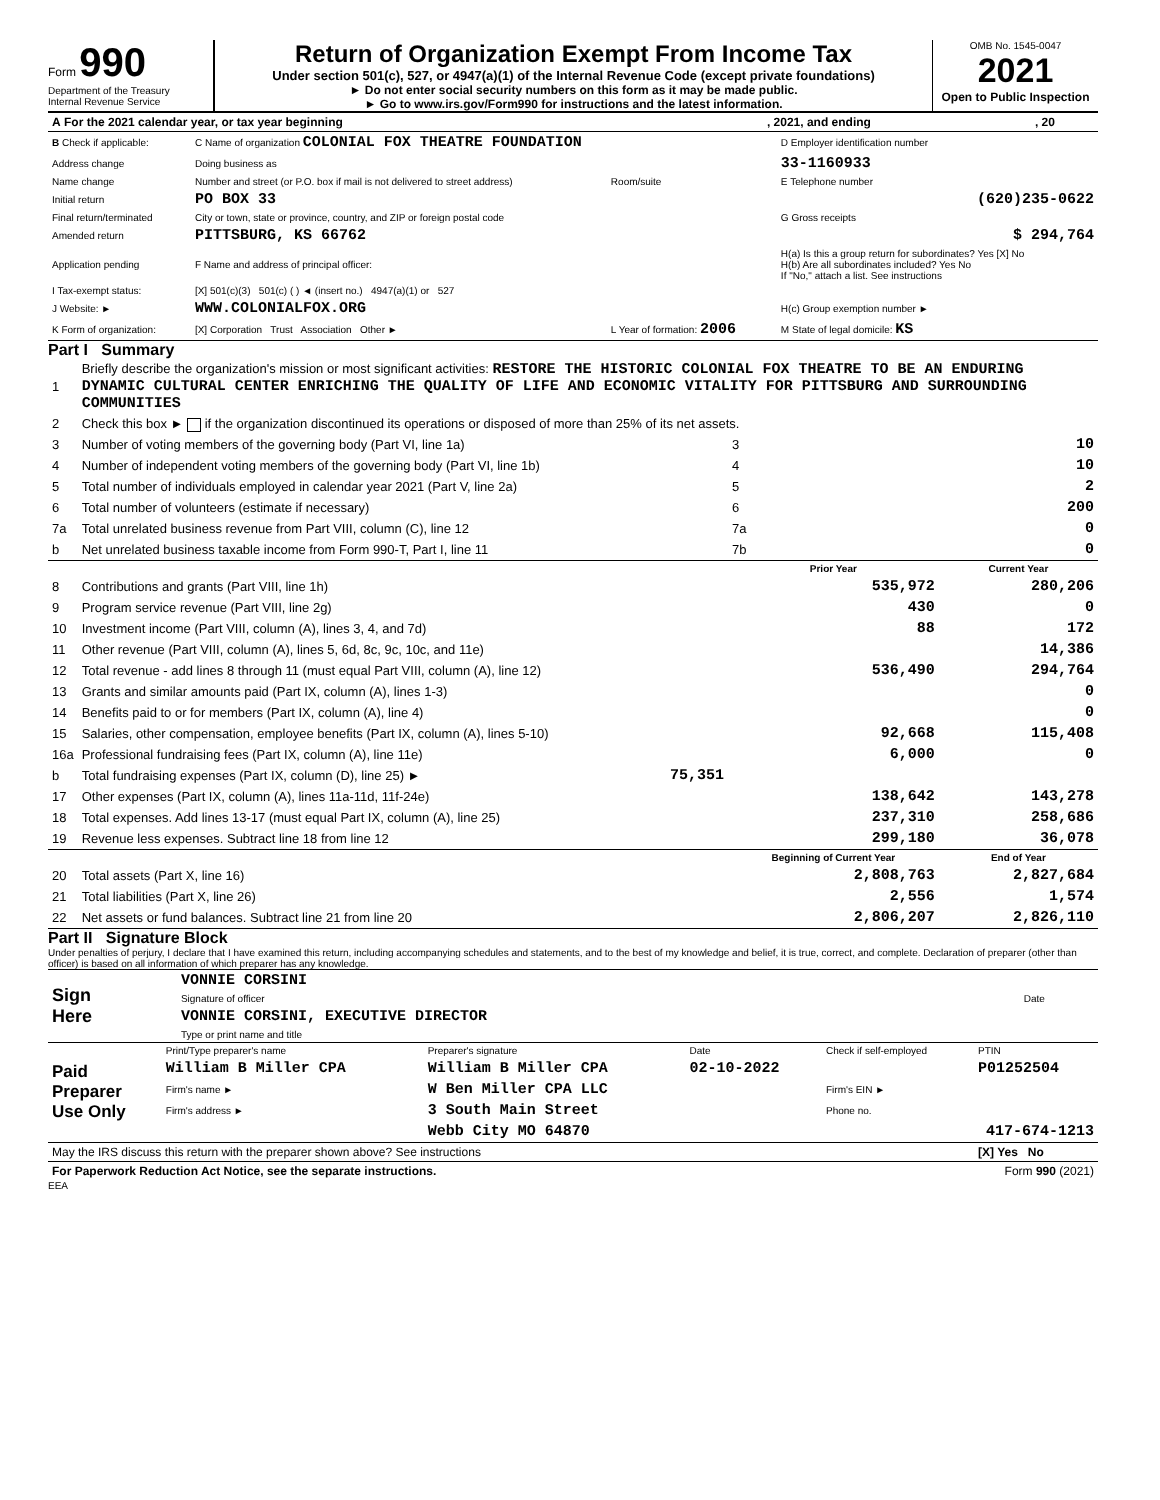Form 990
Department of the Treasury
Internal Revenue Service
Return of Organization Exempt From Income Tax
Under section 501(c), 527, or 4947(a)(1) of the Internal Revenue Code (except private foundations)
► Do not enter social security numbers on this form as it may be made public.
► Go to www.irs.gov/Form990 for instructions and the latest information.
OMB No. 1545-0047
2021
Open to Public Inspection
| A For the 2021 calendar year, or tax year beginning | , 2021, and ending | , 20 |
| B Check if applicable: | C Name of organization COLONIAL FOX THEATRE FOUNDATION | | D Employer identification number |
| Address change | Doing business as | | 33-1160933 |
| Name change | Number and street (or P.O. box if mail is not delivered to street address) | Room/suite | E Telephone number |
| Initial return | PO BOX 33 | | (620)235-0622 |
| Final return/terminated | City or town, state or province, country, and ZIP or foreign postal code | | G Gross receipts |
| Amended return | PITTSBURG, KS 66762 | | $ 294,764 |
| Application pending | F Name and address of principal officer: | | H(a) Is this a group return for subordinates? Yes [X] No H(b) Are all subordinates included? Yes No If "No," attach a list. See instructions |
| I Tax-exempt status: | [X] 501(c)(3) 501(c) ( ) ◄ (insert no.) 4947(a)(1) or 527 | | |
| J Website: ► | WWW.COLONIALFOX.ORG | | H(c) Group exemption number ► |
| K Form of organization: | [X] Corporation Trust Association Other ► | L Year of formation: 2006 | M State of legal domicile: KS |
Part I Summary
| 1 | Briefly describe the organization's mission or most significant activities: RESTORE THE HISTORIC COLONIAL FOX THEATRE TO BE AN ENDURING DYNAMIC CULTURAL CENTER ENRICHING THE QUALITY OF LIFE AND ECONOMIC VITALITY FOR PITTSBURG AND SURROUNDING COMMUNITIES | | | |
| 2 | Check this box ► if the organization discontinued its operations or disposed of more than 25% of its net assets. | | | |
| 3 | Number of voting members of the governing body (Part VI, line 1a) | | 3 | 10 |
| 4 | Number of independent voting members of the governing body (Part VI, line 1b) | | 4 | 10 |
| 5 | Total number of individuals employed in calendar year 2021 (Part V, line 2a) | | 5 | 2 |
| 6 | Total number of volunteers (estimate if necessary) | | 6 | 200 |
| 7a | Total unrelated business revenue from Part VIII, column (C), line 12 | | 7a | 0 |
| b | Net unrelated business taxable income from Form 990-T, Part I, line 11 | | 7b | 0 |
| | | | Prior Year | Current Year |
| 8 | Contributions and grants (Part VIII, line 1h) | | 535,972 | 280,206 |
| 9 | Program service revenue (Part VIII, line 2g) | | 430 | 0 |
| 10 | Investment income (Part VIII, column (A), lines 3, 4, and 7d) | | 88 | 172 |
| 11 | Other revenue (Part VIII, column (A), lines 5, 6d, 8c, 9c, 10c, and 11e) | | | 14,386 |
| 12 | Total revenue - add lines 8 through 11 (must equal Part VIII, column (A), line 12) | | 536,490 | 294,764 |
| 13 | Grants and similar amounts paid (Part IX, column (A), lines 1-3) | | | 0 |
| 14 | Benefits paid to or for members (Part IX, column (A), line 4) | | | 0 |
| 15 | Salaries, other compensation, employee benefits (Part IX, column (A), lines 5-10) | | 92,668 | 115,408 |
| 16a | Professional fundraising fees (Part IX, column (A), line 11e) | | 6,000 | 0 |
| b | Total fundraising expenses (Part IX, column (D), line 25) ► | 75,351 | | |
| 17 | Other expenses (Part IX, column (A), lines 11a-11d, 11f-24e) | | 138,642 | 143,278 |
| 18 | Total expenses. Add lines 13-17 (must equal Part IX, column (A), line 25) | | 237,310 | 258,686 |
| 19 | Revenue less expenses. Subtract line 18 from line 12 | | 299,180 | 36,078 |
| | | | Beginning of Current Year | End of Year |
| 20 | Total assets (Part X, line 16) | | 2,808,763 | 2,827,684 |
| 21 | Total liabilities (Part X, line 26) | | 2,556 | 1,574 |
| 22 | Net assets or fund balances. Subtract line 21 from line 20 | | 2,806,207 | 2,826,110 |
Part II Signature Block
Under penalties of perjury, I declare that I have examined this return, including accompanying schedules and statements, and to the best of my knowledge and belief, it is true, correct, and complete. Declaration of preparer (other than officer) is based on all information of which preparer has any knowledge.
| Sign Here | VONNIE CORSINI | |
| | Signature of officer | Date |
| | VONNIE CORSINI, EXECUTIVE DIRECTOR | |
| | Type or print name and title | |
| Paid Preparer Use Only | Print/Type preparer's name | Preparer's signature | Date | Check if self-employed | PTIN |
| | William B Miller CPA | William B Miller CPA | 02-10-2022 | | P01252504 |
| | Firm's name ► | W Ben Miller CPA LLC | | Firm's EIN ► | |
| | Firm's address ► | 3 South Main Street | | Phone no. | |
| | | Webb City MO 64870 | | 417-674-1213 | |
| May the IRS discuss this return with the preparer shown above? See instructions | | | | | [X] Yes No |
| For Paperwork Reduction Act Notice, see the separate instructions. | | | | Form 990 (2021) | |
EEA